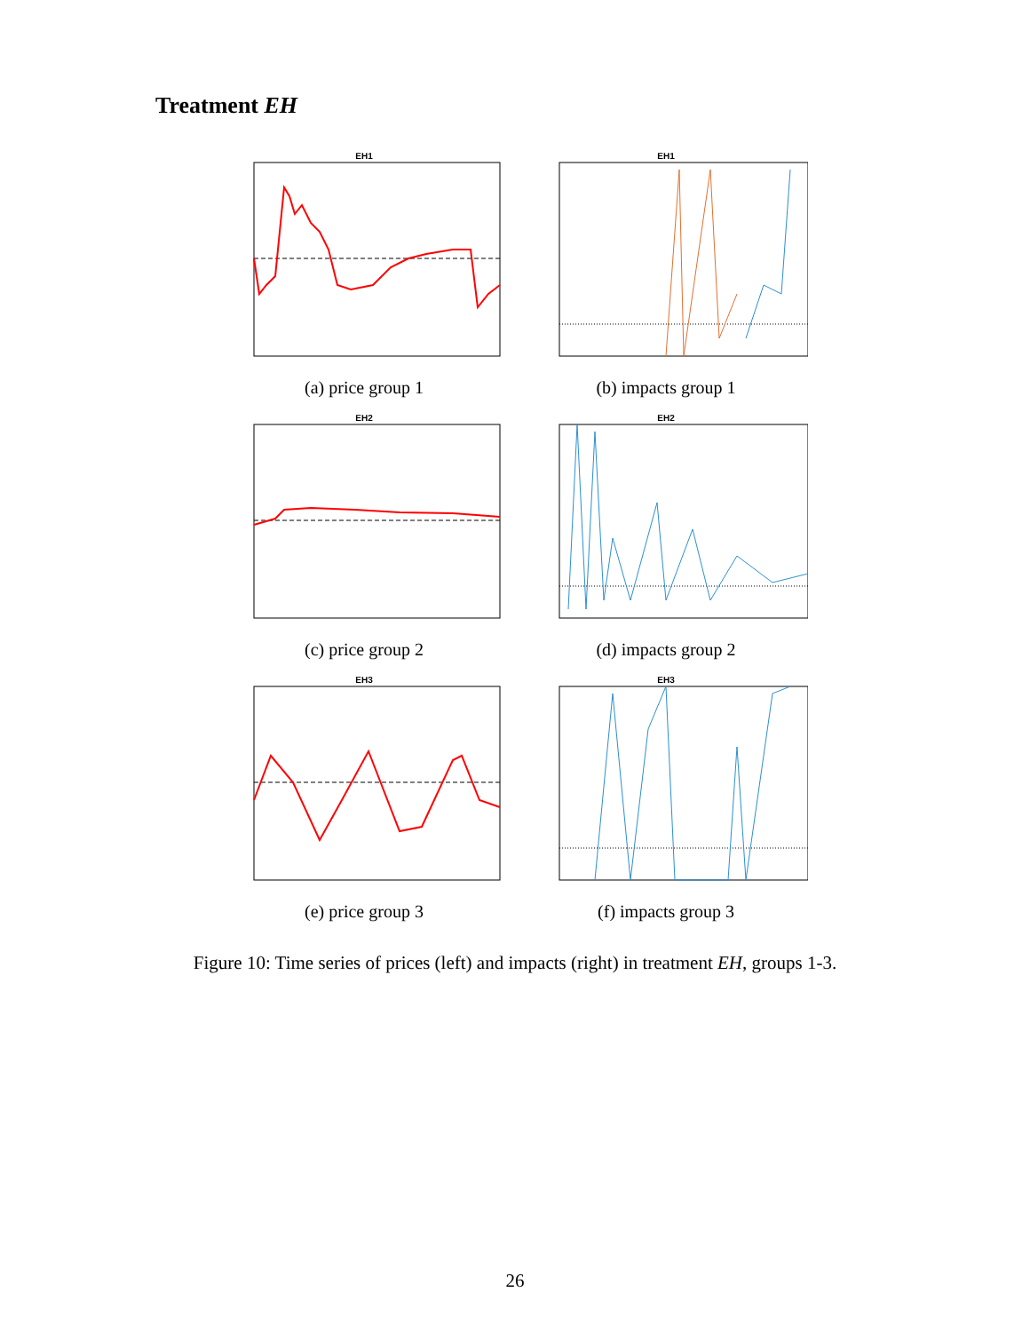Treatment EH
EH1
(a) price group 1
EH1
(b) impacts group 1
EH2
(c) price group 2
EH2
(d) impacts group 2
EH3
(e) price group 3
EH3
(f) impacts group 3
Figure 10: Time series of prices (left) and impacts (right) in treatment EH, groups 1-3.
26